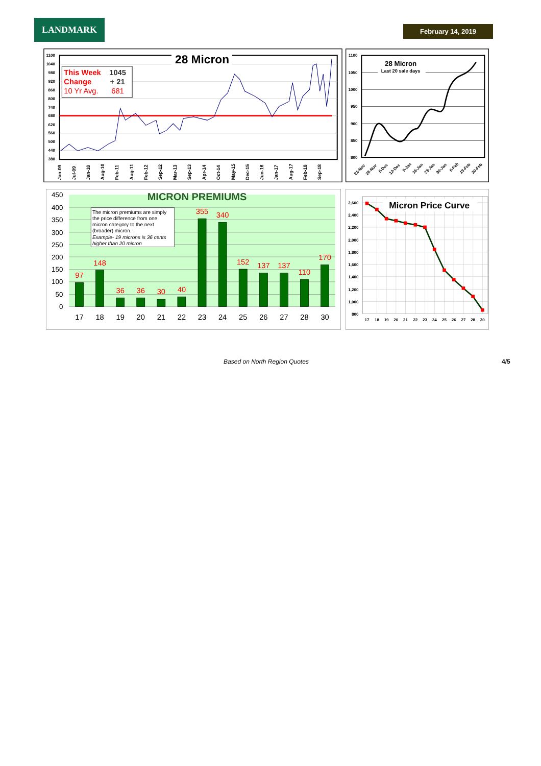LANDMARK
February 14, 2019
1100
1040
980
920
860
800
740
680
620
560
500
440
380
28 Micron
This Week
1045
Change
+ 21
10 Yr Avg.
681
Jan-09
Jul-09
Jan-10
Aug-10
Feb-11
Aug-11
Feb-12
Sep-12
Mar-13
Sep-13
Apr-14
Oct-14
May-15
Dec-15
Jun-16
Jan-17
Aug-17
Feb-18
Sep-18
1100
1050
1000
950
900
850
800
28 Micron
Last 20 sale days
21-Nov
28-Nov
5-Dec
12-Dec
9-Jan
16-Jan
23-Jan
30-Jan
6-Feb
13-Feb
20-Feb
450
400
350
300
250
200
150
100
50
0
MICRON PREMIUMS
97
148
36
36
30
40
355
340
152
137
137
110
170
17
18
19
20
21
22
23
24
25
26
27
28
30
The micron premiums are simply
the price difference from one
micron category to the next
(broader) micron.
Example- 19 microns is 36 cents
higher than 20 micron
2,600
2,400
2,200
2,000
1,800
1,600
1,400
1,200
1,000
800
Micron Price Curve
17
18
19
20
21
22
23
24
25
26
27
28
30
Based on North Region Quotes 4/5